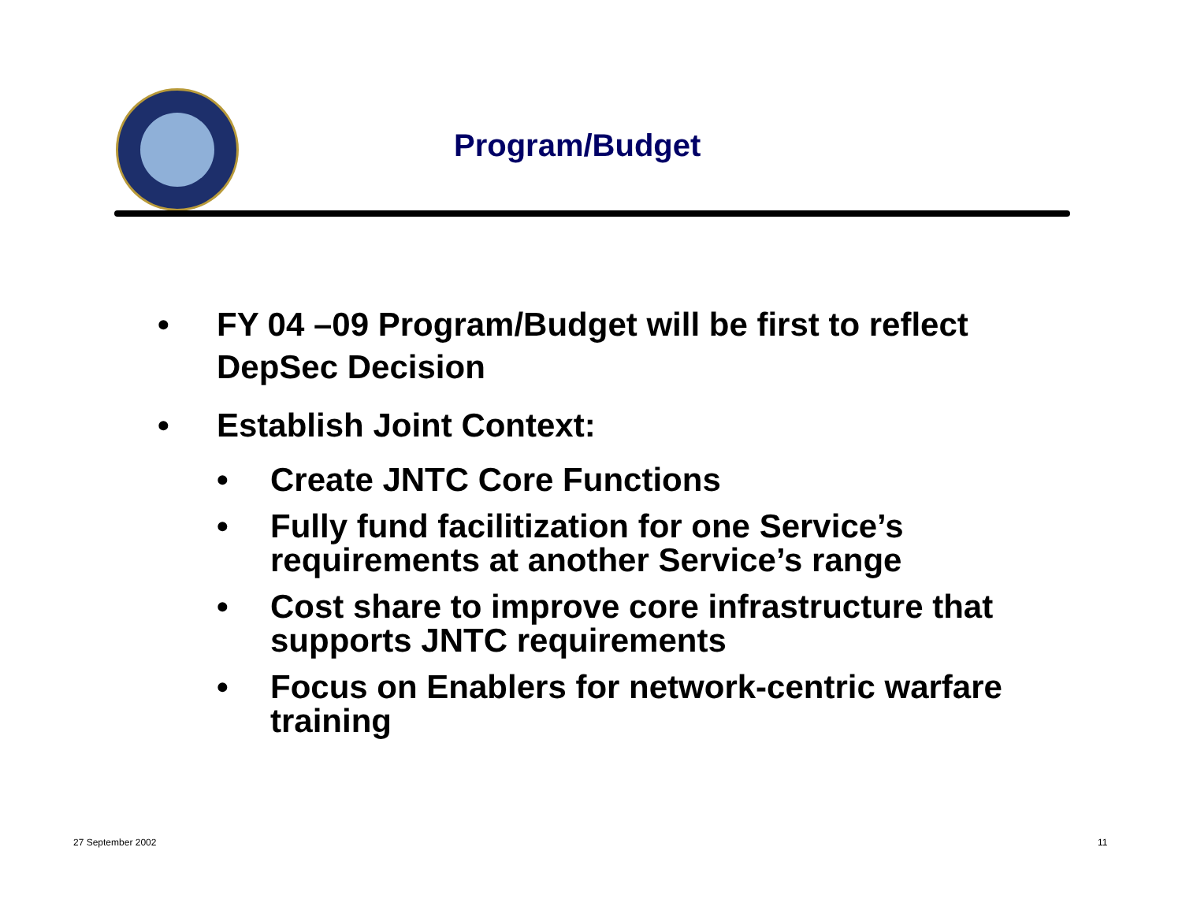Program/Budget
• FY 04 –09 Program/Budget will be first to reflect DepSec Decision
• Establish Joint Context:
• Create JNTC Core Functions
• Fully fund facilitization for one Service’s requirements at another Service’s range
• Cost share to improve core infrastructure that supports JNTC requirements
• Focus on Enablers for network-centric warfare training
27 September 2002 11